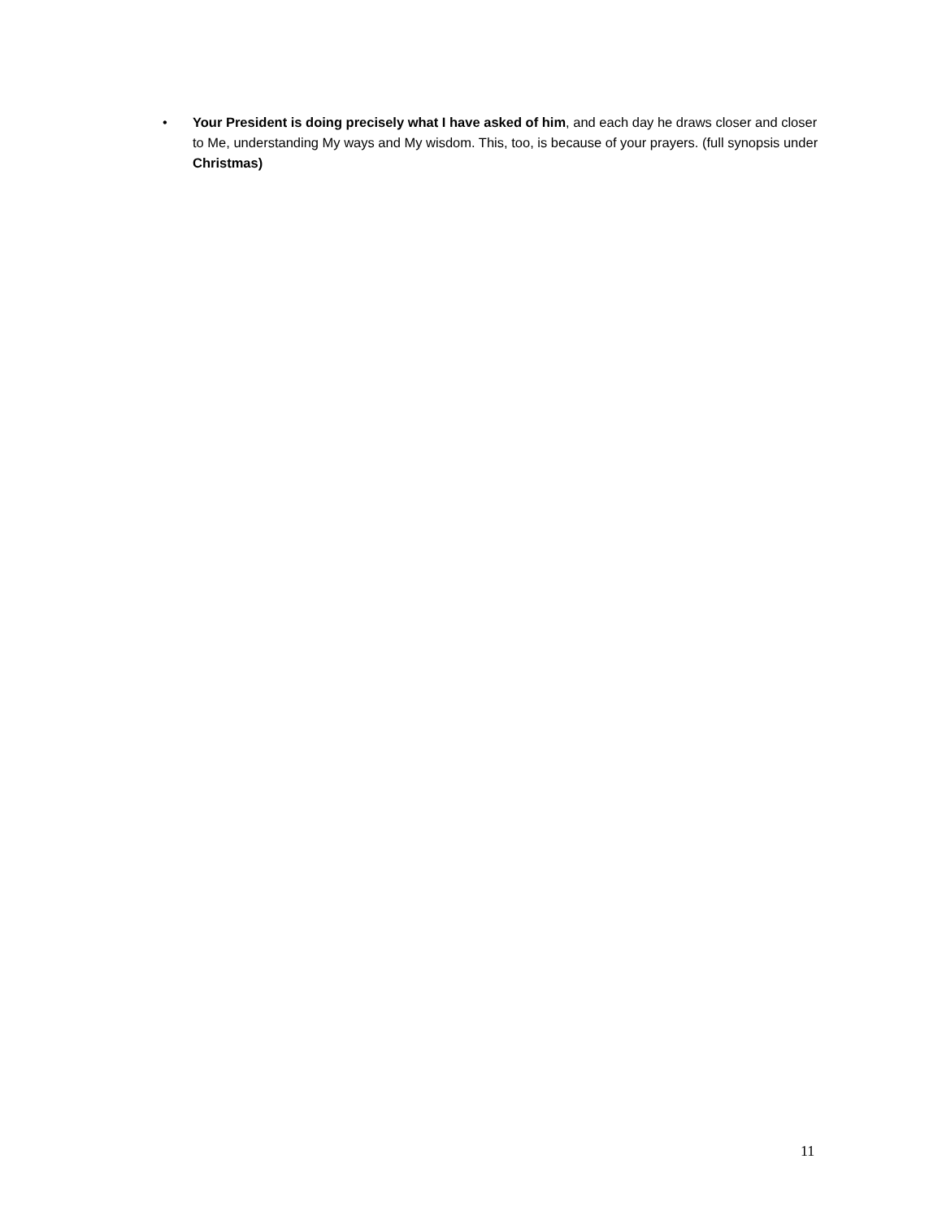• Your President is doing precisely what I have asked of him, and each day he draws closer and closer to Me, understanding My ways and My wisdom. This, too, is because of your prayers. (full synopsis under Christmas)
11